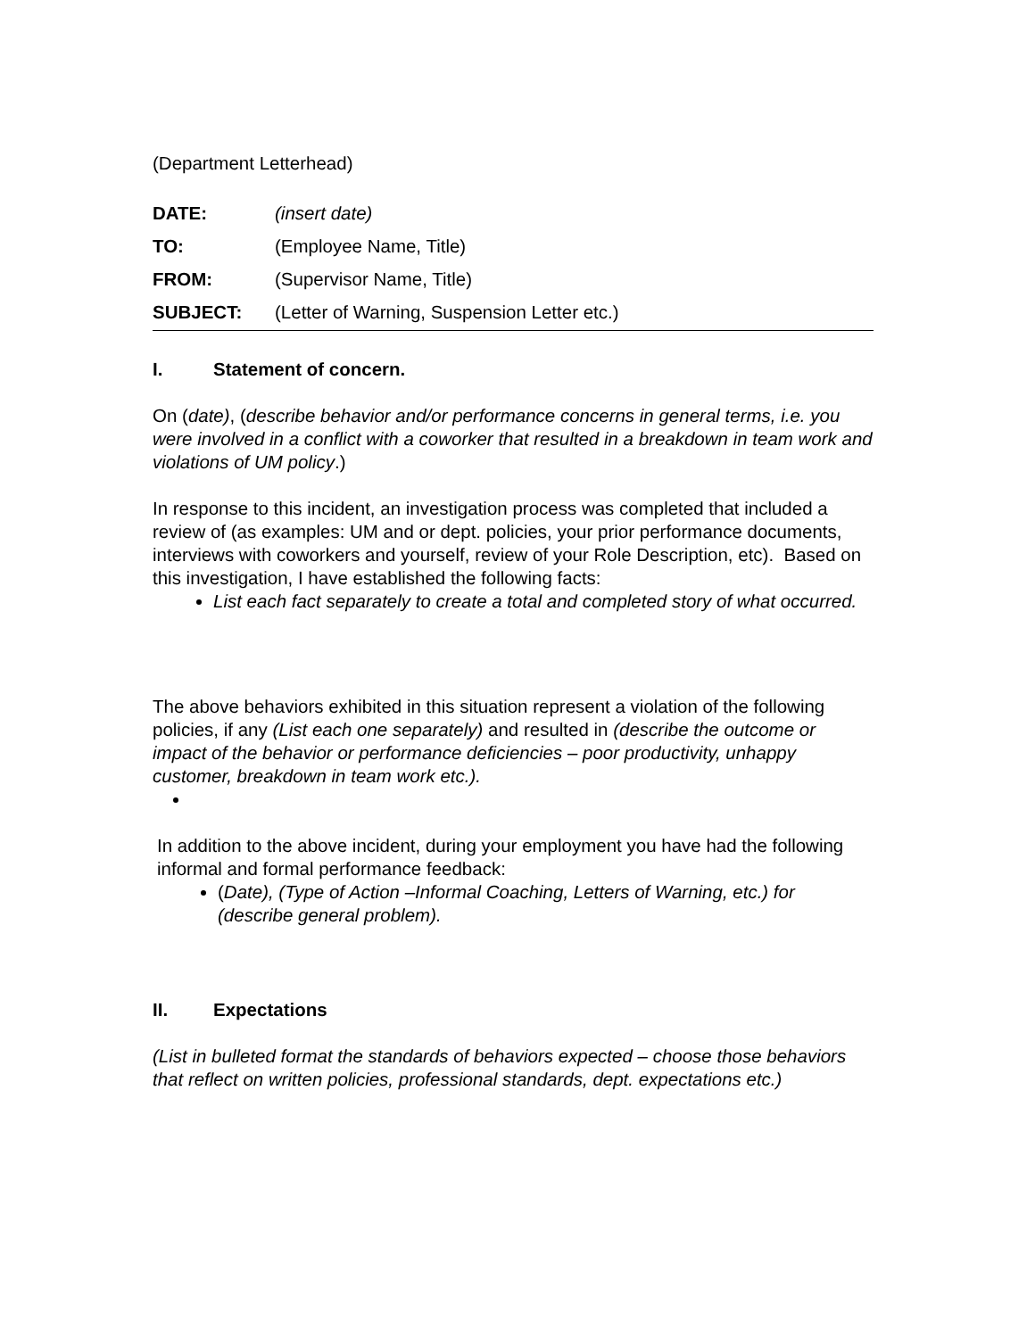(Department Letterhead)
DATE: (insert date)
TO: (Employee Name, Title)
FROM: (Supervisor Name, Title)
SUBJECT: (Letter of Warning, Suspension Letter etc.)
I. Statement of concern.
On (date), (describe behavior and/or performance concerns in general terms, i.e. you were involved in a conflict with a coworker that resulted in a breakdown in team work and violations of UM policy.)
In response to this incident, an investigation process was completed that included a review of (as examples: UM and or dept. policies, your prior performance documents, interviews with coworkers and yourself, review of your Role Description, etc). Based on this investigation, I have established the following facts:
List each fact separately to create a total and completed story of what occurred.
The above behaviors exhibited in this situation represent a violation of the following policies, if any (List each one separately) and resulted in (describe the outcome or impact of the behavior or performance deficiencies – poor productivity, unhappy customer, breakdown in team work etc.).
In addition to the above incident, during your employment you have had the following informal and formal performance feedback:
(Date), (Type of Action –Informal Coaching, Letters of Warning, etc.) for (describe general problem).
II. Expectations
(List in bulleted format the standards of behaviors expected – choose those behaviors that reflect on written policies, professional standards, dept. expectations etc.)